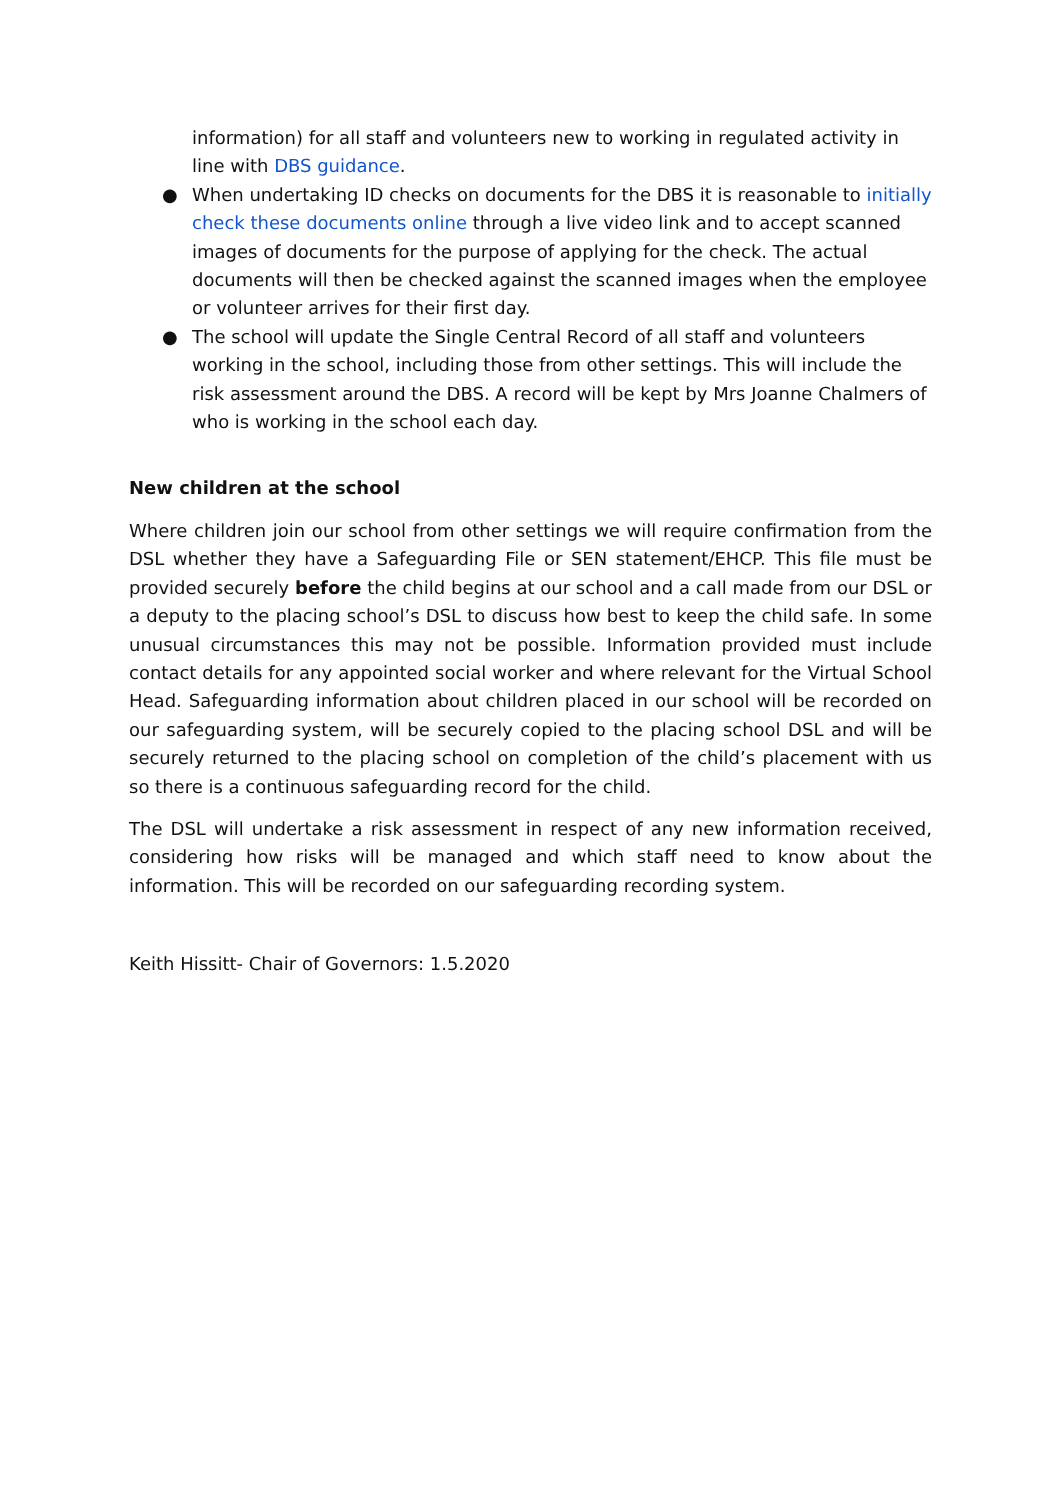information) for all staff and volunteers new to working in regulated activity in line with DBS guidance.
● When undertaking ID checks on documents for the DBS it is reasonable to initially check these documents online through a live video link and to accept scanned images of documents for the purpose of applying for the check. The actual documents will then be checked against the scanned images when the employee or volunteer arrives for their first day.
● The school will update the Single Central Record of all staff and volunteers working in the school, including those from other settings. This will include the risk assessment around the DBS. A record will be kept by Mrs Joanne Chalmers of who is working in the school each day.
New children at the school
Where children join our school from other settings we will require confirmation from the DSL whether they have a Safeguarding File or SEN statement/EHCP. This file must be provided securely before the child begins at our school and a call made from our DSL or a deputy to the placing school’s DSL to discuss how best to keep the child safe. In some unusual circumstances this may not be possible. Information provided must include contact details for any appointed social worker and where relevant for the Virtual School Head. Safeguarding information about children placed in our school will be recorded on our safeguarding system, will be securely copied to the placing school DSL and will be securely returned to the placing school on completion of the child’s placement with us so there is a continuous safeguarding record for the child.
The DSL will undertake a risk assessment in respect of any new information received, considering how risks will be managed and which staff need to know about the information. This will be recorded on our safeguarding recording system.
Keith Hissitt- Chair of Governors: 1.5.2020